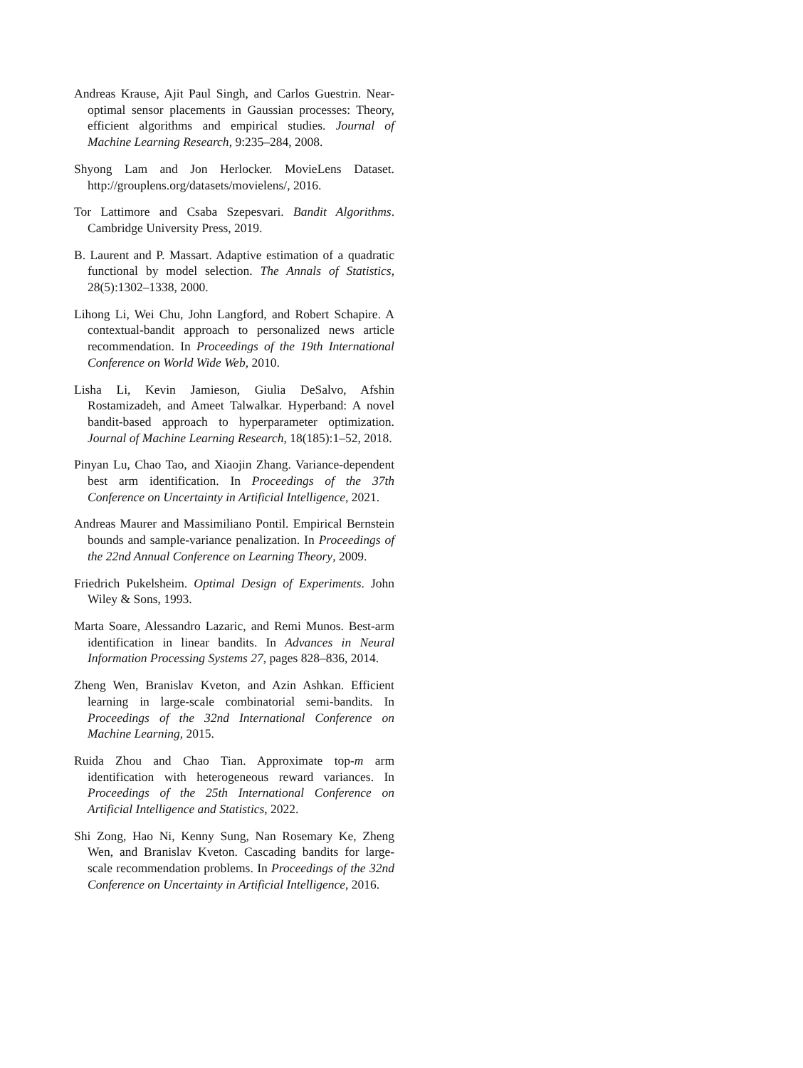Andreas Krause, Ajit Paul Singh, and Carlos Guestrin. Near-optimal sensor placements in Gaussian processes: Theory, efficient algorithms and empirical studies. Journal of Machine Learning Research, 9:235–284, 2008.
Shyong Lam and Jon Herlocker. MovieLens Dataset. http://grouplens.org/datasets/movielens/, 2016.
Tor Lattimore and Csaba Szepesvari. Bandit Algorithms. Cambridge University Press, 2019.
B. Laurent and P. Massart. Adaptive estimation of a quadratic functional by model selection. The Annals of Statistics, 28(5):1302–1338, 2000.
Lihong Li, Wei Chu, John Langford, and Robert Schapire. A contextual-bandit approach to personalized news article recommendation. In Proceedings of the 19th International Conference on World Wide Web, 2010.
Lisha Li, Kevin Jamieson, Giulia DeSalvo, Afshin Rostamizadeh, and Ameet Talwalkar. Hyperband: A novel bandit-based approach to hyperparameter optimization. Journal of Machine Learning Research, 18(185):1–52, 2018.
Pinyan Lu, Chao Tao, and Xiaojin Zhang. Variance-dependent best arm identification. In Proceedings of the 37th Conference on Uncertainty in Artificial Intelligence, 2021.
Andreas Maurer and Massimiliano Pontil. Empirical Bernstein bounds and sample-variance penalization. In Proceedings of the 22nd Annual Conference on Learning Theory, 2009.
Friedrich Pukelsheim. Optimal Design of Experiments. John Wiley & Sons, 1993.
Marta Soare, Alessandro Lazaric, and Remi Munos. Best-arm identification in linear bandits. In Advances in Neural Information Processing Systems 27, pages 828–836, 2014.
Zheng Wen, Branislav Kveton, and Azin Ashkan. Efficient learning in large-scale combinatorial semi-bandits. In Proceedings of the 32nd International Conference on Machine Learning, 2015.
Ruida Zhou and Chao Tian. Approximate top-m arm identification with heterogeneous reward variances. In Proceedings of the 25th International Conference on Artificial Intelligence and Statistics, 2022.
Shi Zong, Hao Ni, Kenny Sung, Nan Rosemary Ke, Zheng Wen, and Branislav Kveton. Cascading bandits for large-scale recommendation problems. In Proceedings of the 32nd Conference on Uncertainty in Artificial Intelligence, 2016.